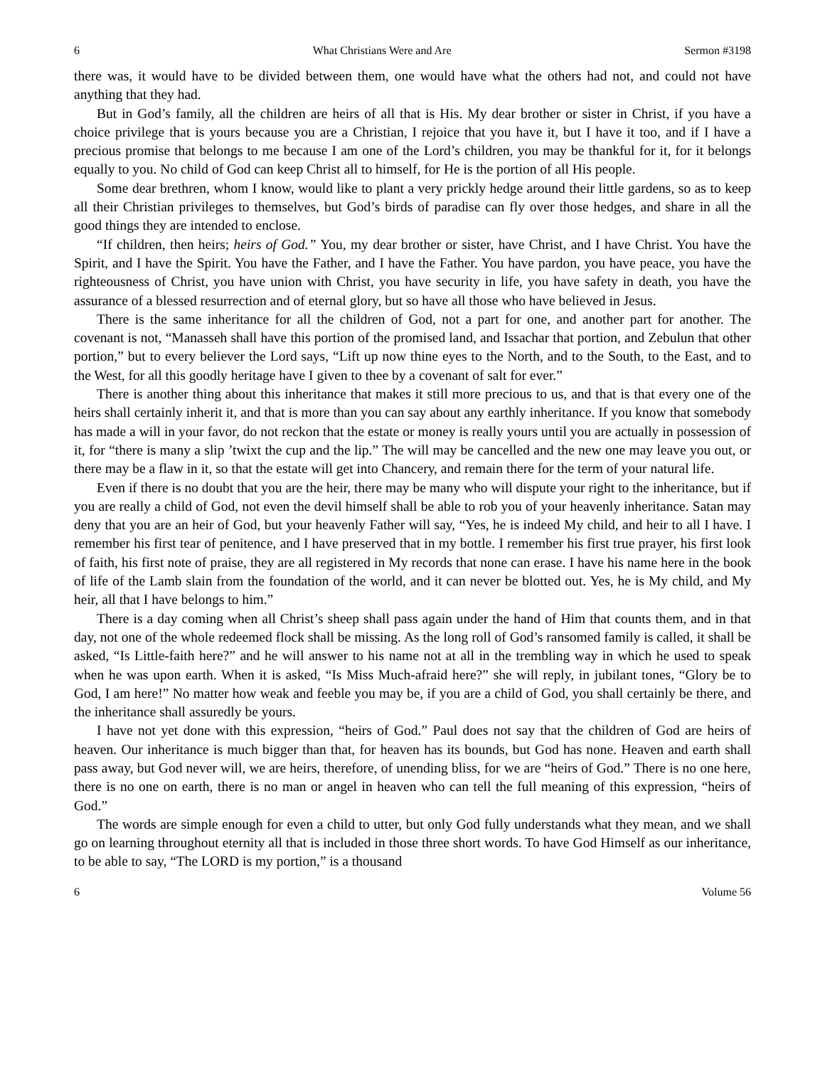6 What Christians Were and Are Sermon #3198
there was, it would have to be divided between them, one would have what the others had not, and could not have anything that they had.
But in God’s family, all the children are heirs of all that is His. My dear brother or sister in Christ, if you have a choice privilege that is yours because you are a Christian, I rejoice that you have it, but I have it too, and if I have a precious promise that belongs to me because I am one of the Lord’s children, you may be thankful for it, for it belongs equally to you. No child of God can keep Christ all to himself, for He is the portion of all His people.
Some dear brethren, whom I know, would like to plant a very prickly hedge around their little gardens, so as to keep all their Christian privileges to themselves, but God’s birds of paradise can fly over those hedges, and share in all the good things they are intended to enclose.
“If children, then heirs; heirs of God.” You, my dear brother or sister, have Christ, and I have Christ. You have the Spirit, and I have the Spirit. You have the Father, and I have the Father. You have pardon, you have peace, you have the righteousness of Christ, you have union with Christ, you have security in life, you have safety in death, you have the assurance of a blessed resurrection and of eternal glory, but so have all those who have believed in Jesus.
There is the same inheritance for all the children of God, not a part for one, and another part for another. The covenant is not, “Manasseh shall have this portion of the promised land, and Issachar that portion, and Zebulun that other portion,” but to every believer the Lord says, “Lift up now thine eyes to the North, and to the South, to the East, and to the West, for all this goodly heritage have I given to thee by a covenant of salt for ever.”
There is another thing about this inheritance that makes it still more precious to us, and that is that every one of the heirs shall certainly inherit it, and that is more than you can say about any earthly inheritance. If you know that somebody has made a will in your favor, do not reckon that the estate or money is really yours until you are actually in possession of it, for “there is many a slip ’twixt the cup and the lip.” The will may be cancelled and the new one may leave you out, or there may be a flaw in it, so that the estate will get into Chancery, and remain there for the term of your natural life.
Even if there is no doubt that you are the heir, there may be many who will dispute your right to the inheritance, but if you are really a child of God, not even the devil himself shall be able to rob you of your heavenly inheritance. Satan may deny that you are an heir of God, but your heavenly Father will say, “Yes, he is indeed My child, and heir to all I have. I remember his first tear of penitence, and I have preserved that in my bottle. I remember his first true prayer, his first look of faith, his first note of praise, they are all registered in My records that none can erase. I have his name here in the book of life of the Lamb slain from the foundation of the world, and it can never be blotted out. Yes, he is My child, and My heir, all that I have belongs to him.”
There is a day coming when all Christ’s sheep shall pass again under the hand of Him that counts them, and in that day, not one of the whole redeemed flock shall be missing. As the long roll of God’s ransomed family is called, it shall be asked, “Is Little-faith here?” and he will answer to his name not at all in the trembling way in which he used to speak when he was upon earth. When it is asked, “Is Miss Much-afraid here?” she will reply, in jubilant tones, “Glory be to God, I am here!” No matter how weak and feeble you may be, if you are a child of God, you shall certainly be there, and the inheritance shall assuredly be yours.
I have not yet done with this expression, “heirs of God.” Paul does not say that the children of God are heirs of heaven. Our inheritance is much bigger than that, for heaven has its bounds, but God has none. Heaven and earth shall pass away, but God never will, we are heirs, therefore, of unending bliss, for we are “heirs of God.” There is no one here, there is no one on earth, there is no man or angel in heaven who can tell the full meaning of this expression, “heirs of God.”
The words are simple enough for even a child to utter, but only God fully understands what they mean, and we shall go on learning throughout eternity all that is included in those three short words. To have God Himself as our inheritance, to be able to say, “The LORD is my portion,” is a thousand
6 Volume 56